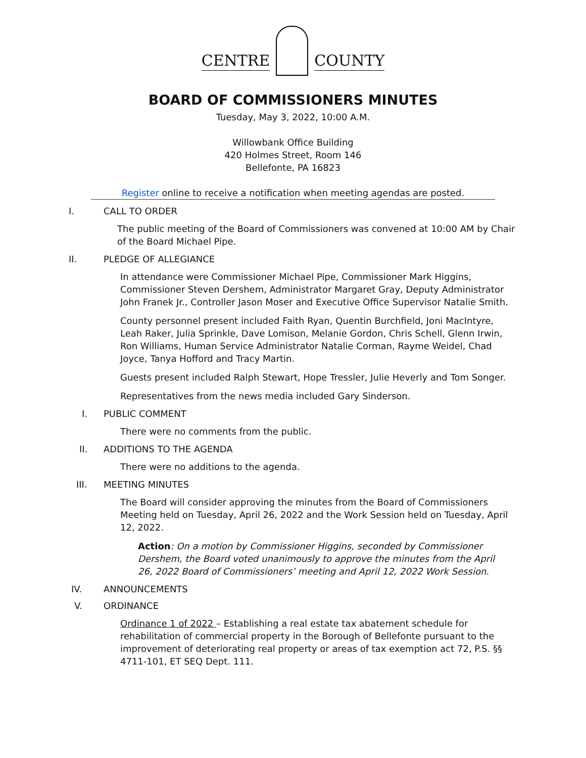CENTRE
COUNTY
BOARD OF COMMISSIONERS MINUTES
Tuesday, May 3, 2022, 10:00 A.M.
Willowbank Office Building
420 Holmes Street, Room 146
Bellefonte, PA 16823
Register online to receive a notification when meeting agendas are posted.
I. CALL TO ORDER
The public meeting of the Board of Commissioners was convened at 10:00 AM by Chair of the Board Michael Pipe.
II. PLEDGE OF ALLEGIANCE
In attendance were Commissioner Michael Pipe, Commissioner Mark Higgins, Commissioner Steven Dershem, Administrator Margaret Gray, Deputy Administrator John Franek Jr., Controller Jason Moser and Executive Office Supervisor Natalie Smith.
County personnel present included Faith Ryan, Quentin Burchfield, Joni MacIntyre, Leah Raker, Julia Sprinkle, Dave Lomison, Melanie Gordon, Chris Schell, Glenn Irwin, Ron Williams, Human Service Administrator Natalie Corman, Rayme Weidel, Chad Joyce, Tanya Hofford and Tracy Martin.
Guests present included Ralph Stewart, Hope Tressler, Julie Heverly and Tom Songer.
Representatives from the news media included Gary Sinderson.
I. PUBLIC COMMENT
There were no comments from the public.
II. ADDITIONS TO THE AGENDA
There were no additions to the agenda.
III. MEETING MINUTES
The Board will consider approving the minutes from the Board of Commissioners Meeting held on Tuesday, April 26, 2022 and the Work Session held on Tuesday, April 12, 2022.
Action: On a motion by Commissioner Higgins, seconded by Commissioner Dershem, the Board voted unanimously to approve the minutes from the April 26, 2022 Board of Commissioners’ meeting and April 12, 2022 Work Session.
IV. ANNOUNCEMENTS
V. ORDINANCE
Ordinance 1 of 2022 – Establishing a real estate tax abatement schedule for rehabilitation of commercial property in the Borough of Bellefonte pursuant to the improvement of deteriorating real property or areas of tax exemption act 72, P.S. §§ 4711-101, ET SEQ Dept. 111.